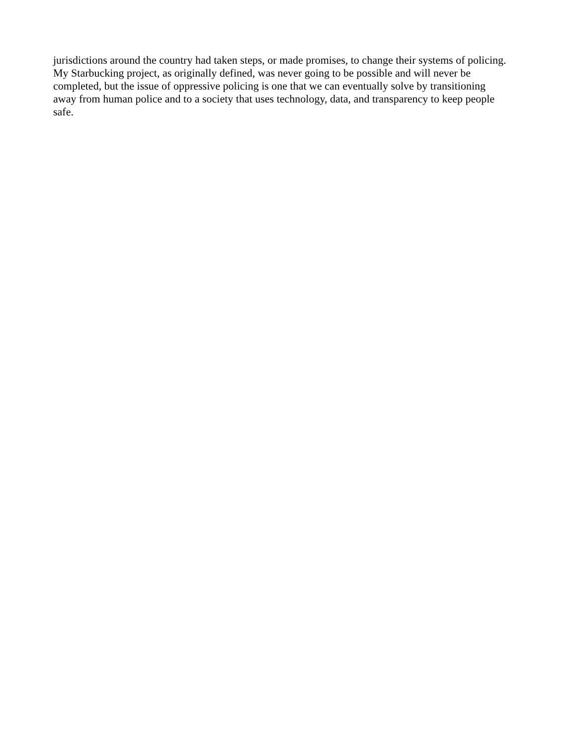jurisdictions around the country had taken steps, or made promises, to change their systems of policing.
My Starbucking project, as originally defined, was never going to be possible and will never be
completed, but the issue of oppressive policing is one that we can eventually solve by transitioning
away from human police and to a society that uses technology, data, and transparency to keep people
safe.